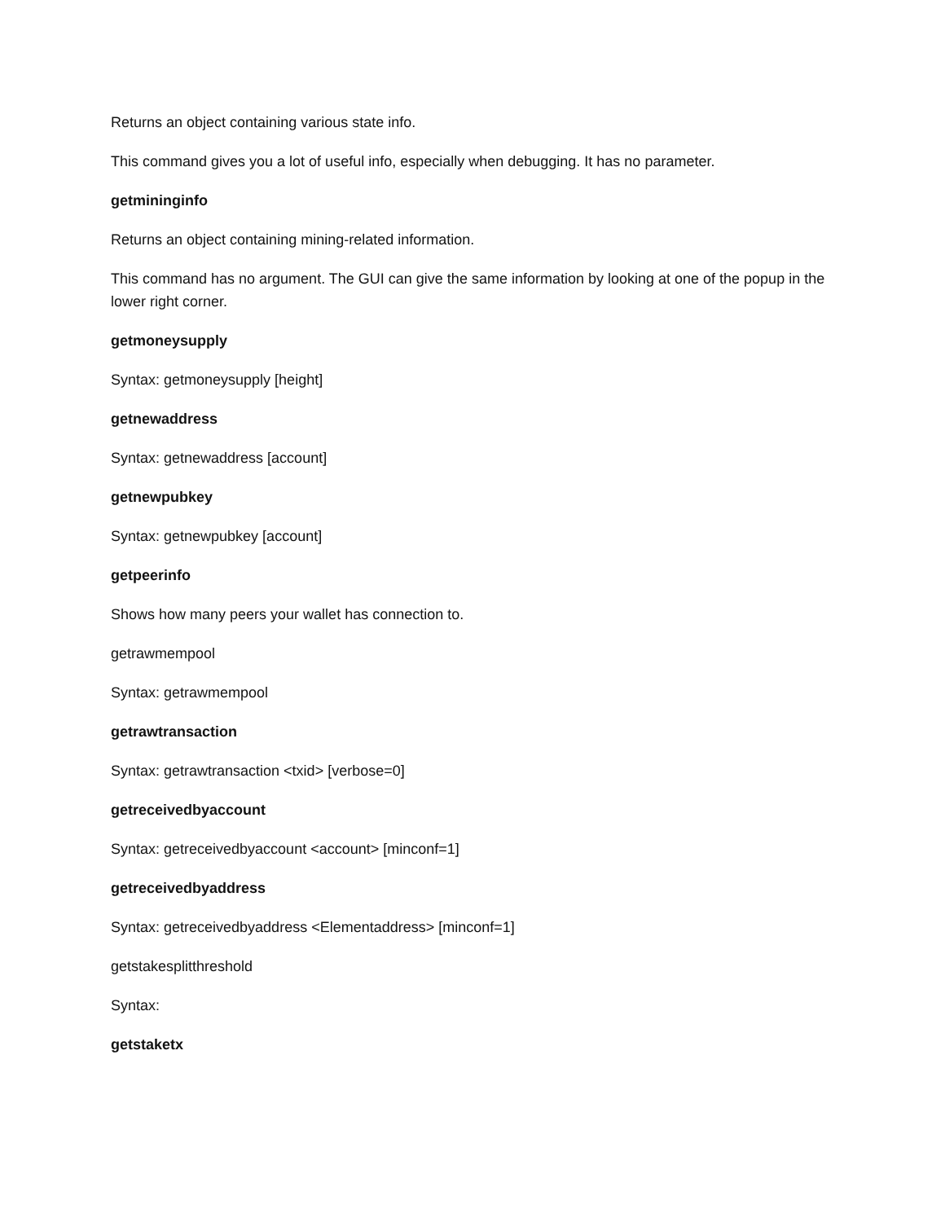Returns an object containing various state info.
This command gives you a lot of useful info, especially when debugging. It has no parameter.
getmininginfo
Returns an object containing mining-related information.
This command has no argument. The GUI can give the same information by looking at one of the popup in the lower right corner.
getmoneysupply
Syntax: getmoneysupply [height]
getnewaddress
Syntax: getnewaddress [account]
getnewpubkey
Syntax: getnewpubkey [account]
getpeerinfo
Shows how many peers your wallet has connection to.
getrawmempool
Syntax: getrawmempool
getrawtransaction
Syntax: getrawtransaction <txid> [verbose=0]
getreceivedbyaccount
Syntax: getreceivedbyaccount <account> [minconf=1]
getreceivedbyaddress
Syntax: getreceivedbyaddress <Elementaddress> [minconf=1]
getstakesplitthreshold
Syntax:
getstaketx